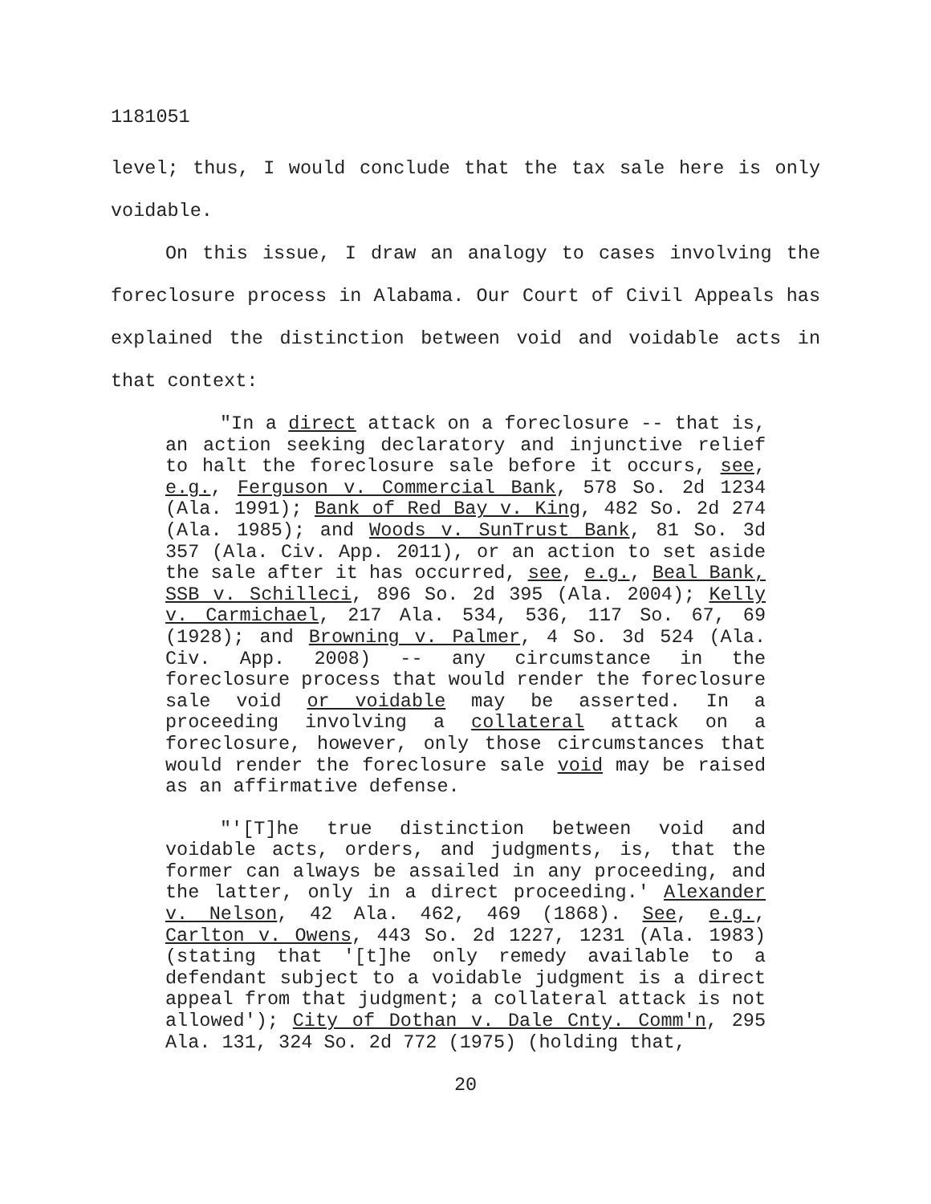1181051
level; thus, I would conclude that the tax sale here is only voidable.
On this issue, I draw an analogy to cases involving the foreclosure process in Alabama. Our Court of Civil Appeals has explained the distinction between void and voidable acts in that context:
"In a direct attack on a foreclosure -- that is, an action seeking declaratory and injunctive relief to halt the foreclosure sale before it occurs, see, e.g., Ferguson v. Commercial Bank, 578 So. 2d 1234 (Ala. 1991); Bank of Red Bay v. King, 482 So. 2d 274 (Ala. 1985); and Woods v. SunTrust Bank, 81 So. 3d 357 (Ala. Civ. App. 2011), or an action to set aside the sale after it has occurred, see, e.g., Beal Bank, SSB v. Schilleci, 896 So. 2d 395 (Ala. 2004); Kelly v. Carmichael, 217 Ala. 534, 536, 117 So. 67, 69 (1928); and Browning v. Palmer, 4 So. 3d 524 (Ala. Civ. App. 2008) -- any circumstance in the foreclosure process that would render the foreclosure sale void or voidable may be asserted. In a proceeding involving a collateral attack on a foreclosure, however, only those circumstances that would render the foreclosure sale void may be raised as an affirmative defense.
"'[T]he true distinction between void and voidable acts, orders, and judgments, is, that the former can always be assailed in any proceeding, and the latter, only in a direct proceeding.' Alexander v. Nelson, 42 Ala. 462, 469 (1868). See, e.g., Carlton v. Owens, 443 So. 2d 1227, 1231 (Ala. 1983) (stating that '[t]he only remedy available to a defendant subject to a voidable judgment is a direct appeal from that judgment; a collateral attack is not allowed'); City of Dothan v. Dale Cnty. Comm'n, 295 Ala. 131, 324 So. 2d 772 (1975) (holding that,
20